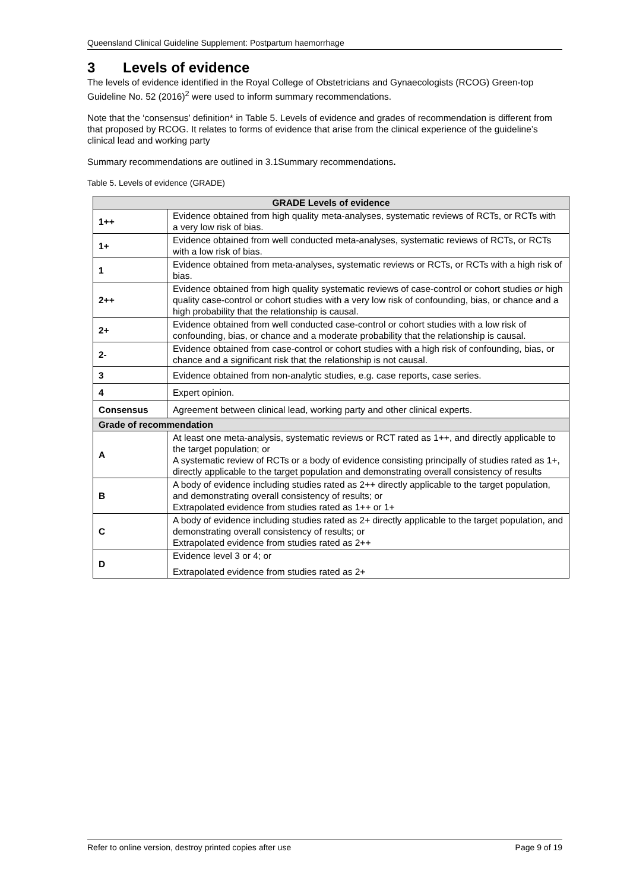Queensland Clinical Guideline Supplement: Postpartum haemorrhage
3 Levels of evidence
The levels of evidence identified in the Royal College of Obstetricians and Gynaecologists (RCOG) Green-top Guideline No. 52 (2016)<sup>2</sup> were used to inform summary recommendations.
Note that the ‘consensus’ definition* in Table 5. Levels of evidence and grades of recommendation is different from that proposed by RCOG. It relates to forms of evidence that arise from the clinical experience of the guideline’s clinical lead and working party
Summary recommendations are outlined in 3.1Summary recommendations.
Table 5. Levels of evidence (GRADE)
| GRADE Levels of evidence | |
| --- | --- |
| 1++ | Evidence obtained from high quality meta-analyses, systematic reviews of RCTs, or RCTs with a very low risk of bias. |
| 1+ | Evidence obtained from well conducted meta-analyses, systematic reviews of RCTs, or RCTs with a low risk of bias. |
| 1 | Evidence obtained from meta-analyses, systematic reviews or RCTs, or RCTs with a high risk of bias. |
| 2++ | Evidence obtained from high quality systematic reviews of case-control or cohort studies or high quality case-control or cohort studies with a very low risk of confounding, bias, or chance and a high probability that the relationship is causal. |
| 2+ | Evidence obtained from well conducted case-control or cohort studies with a low risk of confounding, bias, or chance and a moderate probability that the relationship is causal. |
| 2- | Evidence obtained from case-control or cohort studies with a high risk of confounding, bias, or chance and a significant risk that the relationship is not causal. |
| 3 | Evidence obtained from non-analytic studies, e.g. case reports, case series. |
| 4 | Expert opinion. |
| Consensus | Agreement between clinical lead, working party and other clinical experts. |
| Grade of recommendation | |
| A | At least one meta-analysis, systematic reviews or RCT rated as 1++, and directly applicable to the target population; or A systematic review of RCTs or a body of evidence consisting principally of studies rated as 1+, directly applicable to the target population and demonstrating overall consistency of results |
| B | A body of evidence including studies rated as 2++ directly applicable to the target population, and demonstrating overall consistency of results; or Extrapolated evidence from studies rated as 1++ or 1+ |
| C | A body of evidence including studies rated as 2+ directly applicable to the target population, and demonstrating overall consistency of results; or Extrapolated evidence from studies rated as 2++ |
| D | Evidence level 3 or 4; or Extrapolated evidence from studies rated as 2+ |
Refer to online version, destroy printed copies after use Page 9 of 19